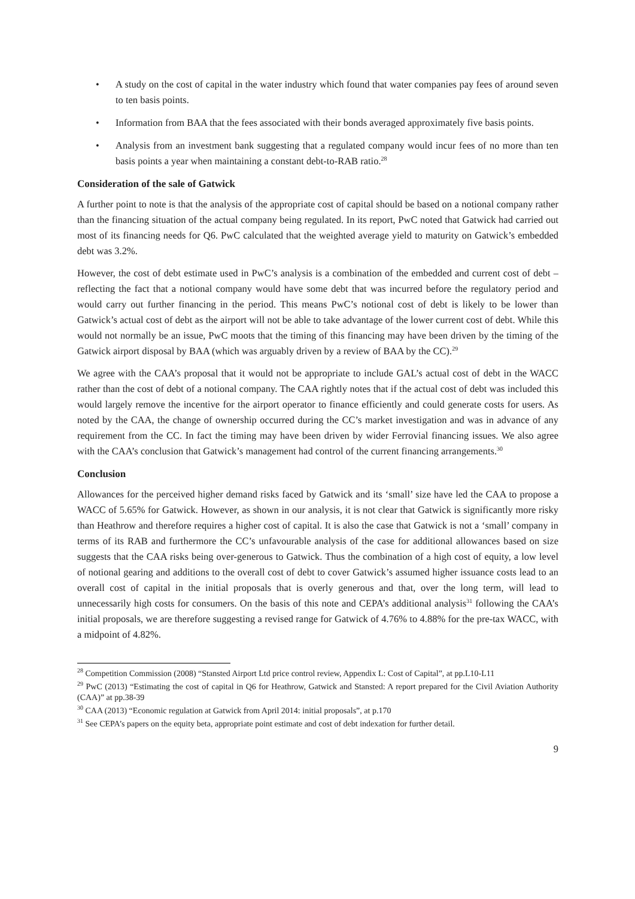• A study on the cost of capital in the water industry which found that water companies pay fees of around seven to ten basis points.
• Information from BAA that the fees associated with their bonds averaged approximately five basis points.
• Analysis from an investment bank suggesting that a regulated company would incur fees of no more than ten basis points a year when maintaining a constant debt-to-RAB ratio.<sup>28</sup>
Consideration of the sale of Gatwick
A further point to note is that the analysis of the appropriate cost of capital should be based on a notional company rather than the financing situation of the actual company being regulated. In its report, PwC noted that Gatwick had carried out most of its financing needs for Q6. PwC calculated that the weighted average yield to maturity on Gatwick’s embedded debt was 3.2%.
However, the cost of debt estimate used in PwC’s analysis is a combination of the embedded and current cost of debt – reflecting the fact that a notional company would have some debt that was incurred before the regulatory period and would carry out further financing in the period. This means PwC’s notional cost of debt is likely to be lower than Gatwick’s actual cost of debt as the airport will not be able to take advantage of the lower current cost of debt. While this would not normally be an issue, PwC moots that the timing of this financing may have been driven by the timing of the Gatwick airport disposal by BAA (which was arguably driven by a review of BAA by the CC).<sup>29</sup>
We agree with the CAA’s proposal that it would not be appropriate to include GAL’s actual cost of debt in the WACC rather than the cost of debt of a notional company. The CAA rightly notes that if the actual cost of debt was included this would largely remove the incentive for the airport operator to finance efficiently and could generate costs for users. As noted by the CAA, the change of ownership occurred during the CC’s market investigation and was in advance of any requirement from the CC. In fact the timing may have been driven by wider Ferrovial financing issues. We also agree with the CAA’s conclusion that Gatwick’s management had control of the current financing arrangements.<sup>30</sup>
Conclusion
Allowances for the perceived higher demand risks faced by Gatwick and its ‘small’ size have led the CAA to propose a WACC of 5.65% for Gatwick. However, as shown in our analysis, it is not clear that Gatwick is significantly more risky than Heathrow and therefore requires a higher cost of capital. It is also the case that Gatwick is not a ‘small’ company in terms of its RAB and furthermore the CC’s unfavourable analysis of the case for additional allowances based on size suggests that the CAA risks being over-generous to Gatwick. Thus the combination of a high cost of equity, a low level of notional gearing and additions to the overall cost of debt to cover Gatwick’s assumed higher issuance costs lead to an overall cost of capital in the initial proposals that is overly generous and that, over the long term, will lead to unnecessarily high costs for consumers. On the basis of this note and CEPA’s additional analysis<sup>31</sup> following the CAA’s initial proposals, we are therefore suggesting a revised range for Gatwick of 4.76% to 4.88% for the pre-tax WACC, with a midpoint of 4.82%.
<sup>28</sup> Competition Commission (2008) “Stansted Airport Ltd price control review, Appendix L: Cost of Capital”, at pp.L10-L11
<sup>29</sup> PwC (2013) “Estimating the cost of capital in Q6 for Heathrow, Gatwick and Stansted: A report prepared for the Civil Aviation Authority (CAA)” at pp.38-39
<sup>30</sup> CAA (2013) “Economic regulation at Gatwick from April 2014: initial proposals”, at p.170
<sup>31</sup> See CEPA’s papers on the equity beta, appropriate point estimate and cost of debt indexation for further detail.
9